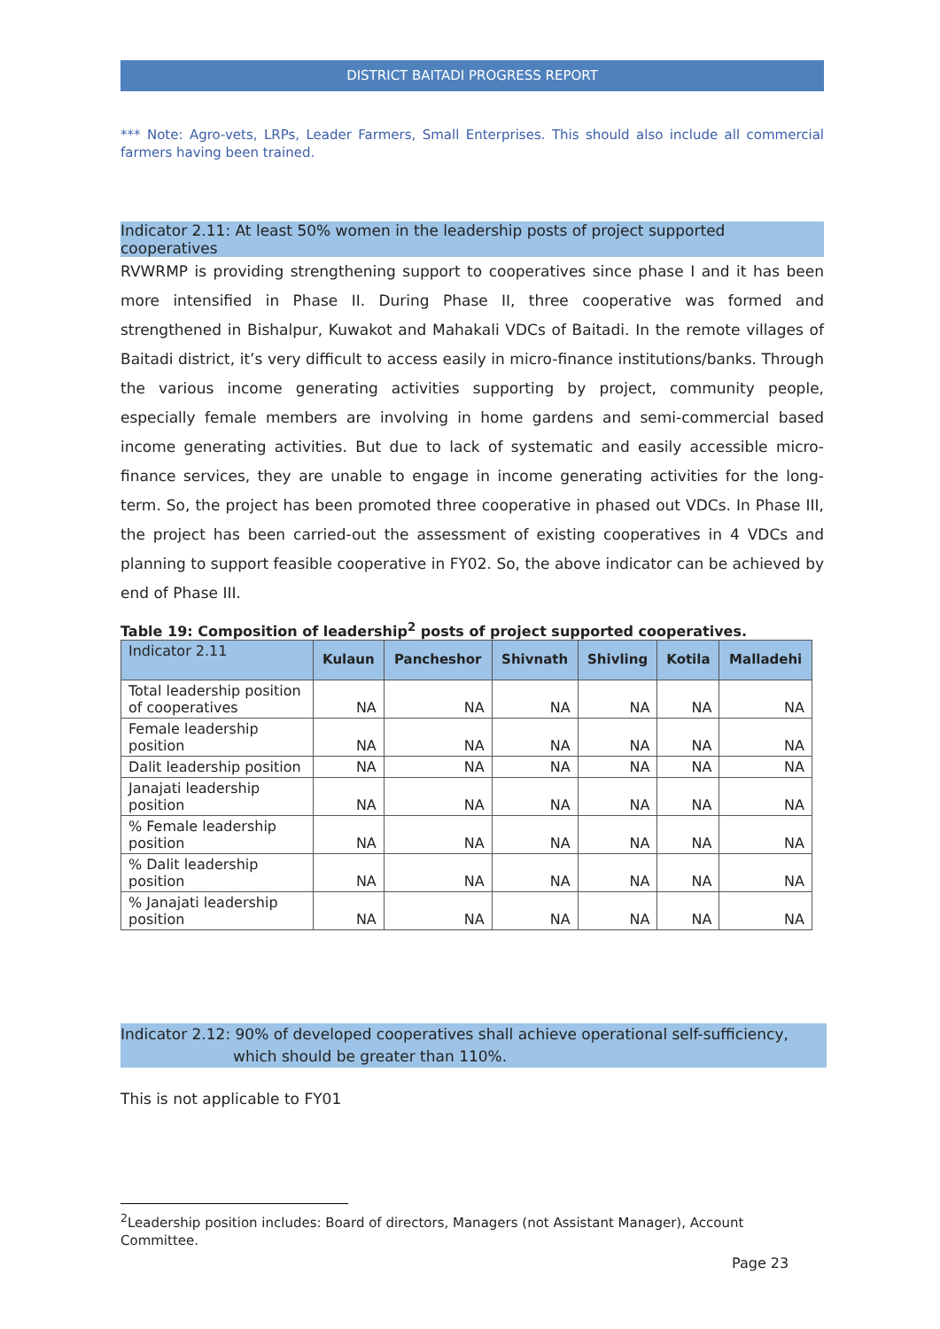DISTRICT BAITADI PROGRESS REPORT
*** Note: Agro-vets, LRPs, Leader Farmers, Small Enterprises. This should also include all commercial farmers having been trained.
Indicator 2.11: At least 50% women in the leadership posts of project supported cooperatives
RVWRMP is providing strengthening support to cooperatives since phase I and it has been more intensified in Phase II. During Phase II, three cooperative was formed and strengthened in Bishalpur, Kuwakot and Mahakali VDCs of Baitadi. In the remote villages of Baitadi district, it’s very difficult to access easily in micro-finance institutions/banks. Through the various income generating activities supporting by project, community people, especially female members are involving in home gardens and semi-commercial based income generating activities. But due to lack of systematic and easily accessible micro-finance services, they are unable to engage in income generating activities for the long-term. So, the project has been promoted three cooperative in phased out VDCs. In Phase III, the project has been carried-out the assessment of existing cooperatives in 4 VDCs and planning to support feasible cooperative in FY02. So, the above indicator can be achieved by end of Phase III.
Table 19: Composition of leadership<sup>2</sup> posts of project supported cooperatives.
| Indicator 2.11 | Kulaun | Pancheshor | Shivnath | Shivling | Kotila | Malladehi |
| Total leadership position of cooperatives | NA | NA | NA | NA | NA | NA |
| Female leadership position | NA | NA | NA | NA | NA | NA |
| Dalit leadership position | NA | NA | NA | NA | NA | NA |
| Janajati leadership position | NA | NA | NA | NA | NA | NA |
| % Female leadership position | NA | NA | NA | NA | NA | NA |
| % Dalit leadership position | NA | NA | NA | NA | NA | NA |
| % Janajati leadership position | NA | NA | NA | NA | NA | NA |
Indicator 2.12: 90% of developed cooperatives shall achieve operational self-sufficiency,
which should be greater than 110%.
This is not applicable to FY01
<sup>2</sup> Leadership position includes: Board of directors, Managers (not Assistant Manager), Account Committee.
Page 23